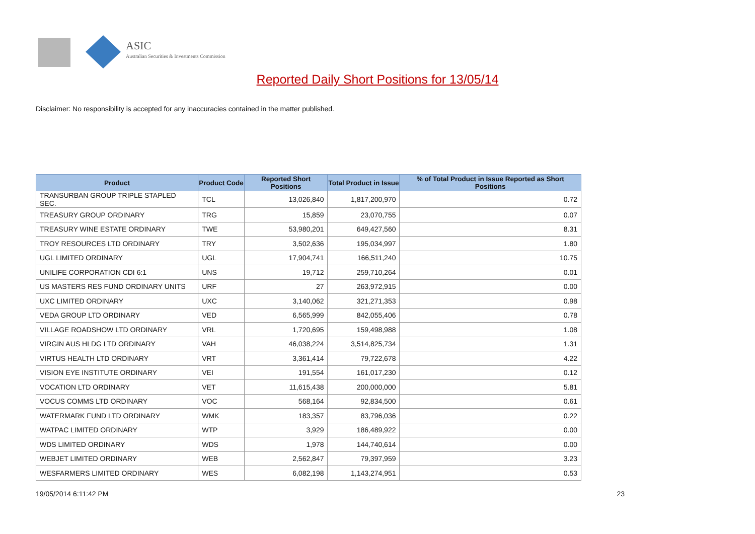ASIC
Australian Securities & Investments Commission
Reported Daily Short Positions for 13/05/14
Disclaimer: No responsibility is accepted for any inaccuracies contained in the matter published.
| Product | Product Code | Reported Short Positions | Total Product in Issue | % of Total Product in Issue Reported as Short Positions |
| --- | --- | --- | --- | --- |
| TRANSURBAN GROUP TRIPLE STAPLED SEC. | TCL | 13,026,840 | 1,817,200,970 | 0.72 |
| TREASURY GROUP ORDINARY | TRG | 15,859 | 23,070,755 | 0.07 |
| TREASURY WINE ESTATE ORDINARY | TWE | 53,980,201 | 649,427,560 | 8.31 |
| TROY RESOURCES LTD ORDINARY | TRY | 3,502,636 | 195,034,997 | 1.80 |
| UGL LIMITED ORDINARY | UGL | 17,904,741 | 166,511,240 | 10.75 |
| UNILIFE CORPORATION CDI 6:1 | UNS | 19,712 | 259,710,264 | 0.01 |
| US MASTERS RES FUND ORDINARY UNITS | URF | 27 | 263,972,915 | 0.00 |
| UXC LIMITED ORDINARY | UXC | 3,140,062 | 321,271,353 | 0.98 |
| VEDA GROUP LTD ORDINARY | VED | 6,565,999 | 842,055,406 | 0.78 |
| VILLAGE ROADSHOW LTD ORDINARY | VRL | 1,720,695 | 159,498,988 | 1.08 |
| VIRGIN AUS HLDG LTD ORDINARY | VAH | 46,038,224 | 3,514,825,734 | 1.31 |
| VIRTUS HEALTH LTD ORDINARY | VRT | 3,361,414 | 79,722,678 | 4.22 |
| VISION EYE INSTITUTE ORDINARY | VEI | 191,554 | 161,017,230 | 0.12 |
| VOCATION LTD ORDINARY | VET | 11,615,438 | 200,000,000 | 5.81 |
| VOCUS COMMS LTD ORDINARY | VOC | 568,164 | 92,834,500 | 0.61 |
| WATERMARK FUND LTD ORDINARY | WMK | 183,357 | 83,796,036 | 0.22 |
| WATPAC LIMITED ORDINARY | WTP | 3,929 | 186,489,922 | 0.00 |
| WDS LIMITED ORDINARY | WDS | 1,978 | 144,740,614 | 0.00 |
| WEBJET LIMITED ORDINARY | WEB | 2,562,847 | 79,397,959 | 3.23 |
| WESFARMERS LIMITED ORDINARY | WES | 6,082,198 | 1,143,274,951 | 0.53 |
19/05/2014 6:11:42 PM 23